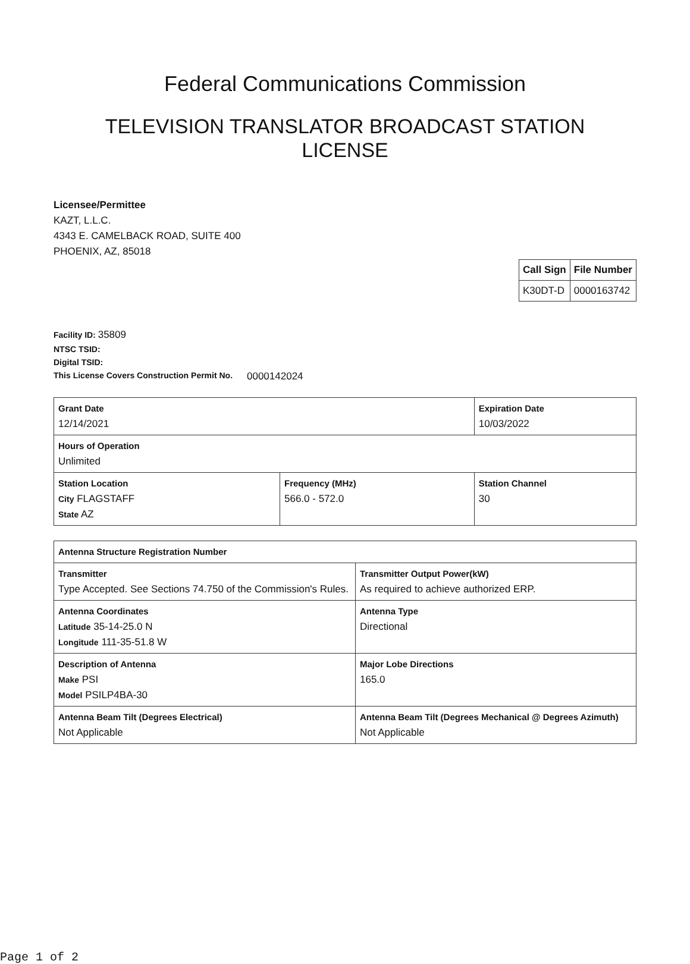Federal Communications Commission
TELEVISION TRANSLATOR BROADCAST STATION LICENSE
Licensee/Permittee
KAZT, L.L.C.
4343 E. CAMELBACK ROAD, SUITE 400
PHOENIX, AZ, 85018
| Call Sign | File Number |
| K30DT-D | 0000163742 |
Facility ID: 35809
NTSC TSID:
Digital TSID:
This License Covers Construction Permit No. 0000142024
| Grant Date 12/14/2021 | | Expiration Date 10/03/2022 | |
| Hours of Operation Unlimited | | | |
| Station Location City FLAGSTAFF State AZ | Frequency (MHz) 566.0 - 572.0 | | Station Channel 30 |
| Antenna Structure Registration Number | |
| Transmitter Type Accepted. See Sections 74.750 of the Commission's Rules. | Transmitter Output Power(kW) As required to achieve authorized ERP. |
| Antenna Coordinates Latitude 35-14-25.0 N Longitude 111-35-51.8 W | Antenna Type Directional |
| Description of Antenna Make PSI Model PSILP4BA-30 | Major Lobe Directions 165.0 |
| Antenna Beam Tilt (Degrees Electrical) Not Applicable | Antenna Beam Tilt (Degrees Mechanical @ Degrees Azimuth) Not Applicable |
Page 1 of 2